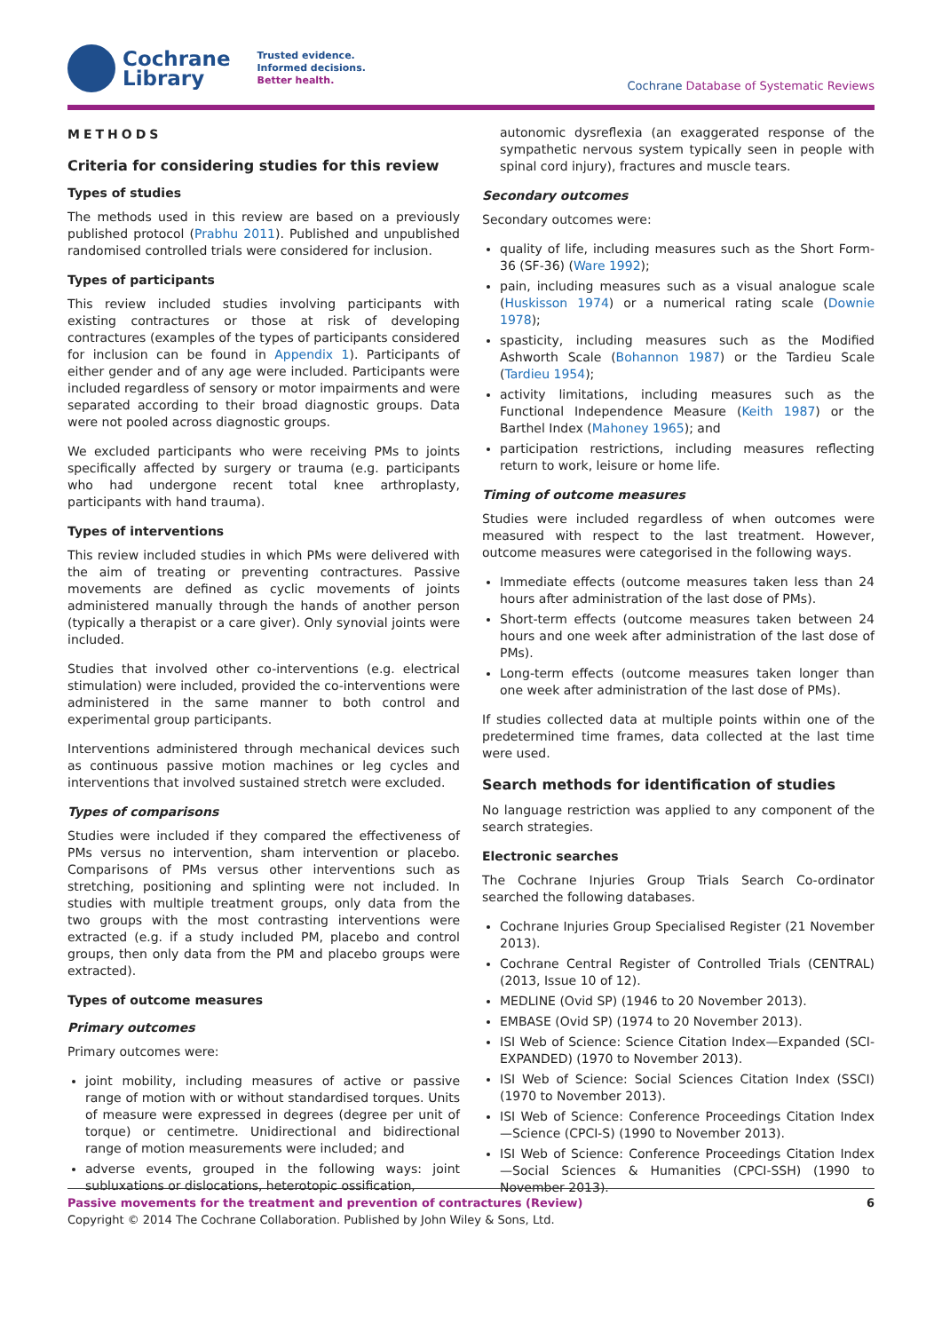Cochrane
Library
Trusted evidence.
Informed decisions.
Better health.
Cochrane Database of Systematic Reviews
METHODS
Criteria for considering studies for this review
Types of studies
The methods used in this review are based on a previously published protocol (Prabhu 2011). Published and unpublished randomised controlled trials were considered for inclusion.
Types of participants
This review included studies involving participants with existing contractures or those at risk of developing contractures (examples of the types of participants considered for inclusion can be found in Appendix 1). Participants of either gender and of any age were included. Participants were included regardless of sensory or motor impairments and were separated according to their broad diagnostic groups. Data were not pooled across diagnostic groups.
We excluded participants who were receiving PMs to joints specifically affected by surgery or trauma (e.g. participants who had undergone recent total knee arthroplasty, participants with hand trauma).
Types of interventions
This review included studies in which PMs were delivered with the aim of treating or preventing contractures. Passive movements are defined as cyclic movements of joints administered manually through the hands of another person (typically a therapist or a care giver). Only synovial joints were included.
Studies that involved other co-interventions (e.g. electrical stimulation) were included, provided the co-interventions were administered in the same manner to both control and experimental group participants.
Interventions administered through mechanical devices such as continuous passive motion machines or leg cycles and interventions that involved sustained stretch were excluded.
Types of comparisons
Studies were included if they compared the effectiveness of PMs versus no intervention, sham intervention or placebo. Comparisons of PMs versus other interventions such as stretching, positioning and splinting were not included. In studies with multiple treatment groups, only data from the two groups with the most contrasting interventions were extracted (e.g. if a study included PM, placebo and control groups, then only data from the PM and placebo groups were extracted).
Types of outcome measures
Primary outcomes
Primary outcomes were:
joint mobility, including measures of active or passive range of motion with or without standardised torques. Units of measure were expressed in degrees (degree per unit of torque) or centimetre. Unidirectional and bidirectional range of motion measurements were included; and
adverse events, grouped in the following ways: joint subluxations or dislocations, heterotopic ossification,
autonomic dysreflexia (an exaggerated response of the sympathetic nervous system typically seen in people with spinal cord injury), fractures and muscle tears.
Secondary outcomes
Secondary outcomes were:
quality of life, including measures such as the Short Form-36 (SF-36) (Ware 1992);
pain, including measures such as a visual analogue scale (Huskisson 1974) or a numerical rating scale (Downie 1978);
spasticity, including measures such as the Modified Ashworth Scale (Bohannon 1987) or the Tardieu Scale (Tardieu 1954);
activity limitations, including measures such as the Functional Independence Measure (Keith 1987) or the Barthel Index (Mahoney 1965); and
participation restrictions, including measures reflecting return to work, leisure or home life.
Timing of outcome measures
Studies were included regardless of when outcomes were measured with respect to the last treatment. However, outcome measures were categorised in the following ways.
Immediate effects (outcome measures taken less than 24 hours after administration of the last dose of PMs).
Short-term effects (outcome measures taken between 24 hours and one week after administration of the last dose of PMs).
Long-term effects (outcome measures taken longer than one week after administration of the last dose of PMs).
If studies collected data at multiple points within one of the predetermined time frames, data collected at the last time were used.
Search methods for identification of studies
No language restriction was applied to any component of the search strategies.
Electronic searches
The Cochrane Injuries Group Trials Search Co-ordinator searched the following databases.
Cochrane Injuries Group Specialised Register (21 November 2013).
Cochrane Central Register of Controlled Trials (CENTRAL) (2013, Issue 10 of 12).
MEDLINE (Ovid SP) (1946 to 20 November 2013).
EMBASE (Ovid SP) (1974 to 20 November 2013).
ISI Web of Science: Science Citation Index—Expanded (SCI-EXPANDED) (1970 to November 2013).
ISI Web of Science: Social Sciences Citation Index (SSCI) (1970 to November 2013).
ISI Web of Science: Conference Proceedings Citation Index—Science (CPCI-S) (1990 to November 2013).
ISI Web of Science: Conference Proceedings Citation Index—Social Sciences & Humanities (CPCI-SSH) (1990 to November 2013).
6 Passive movements for the treatment and prevention of contractures (Review)
Copyright © 2014 The Cochrane Collaboration. Published by John Wiley & Sons, Ltd.